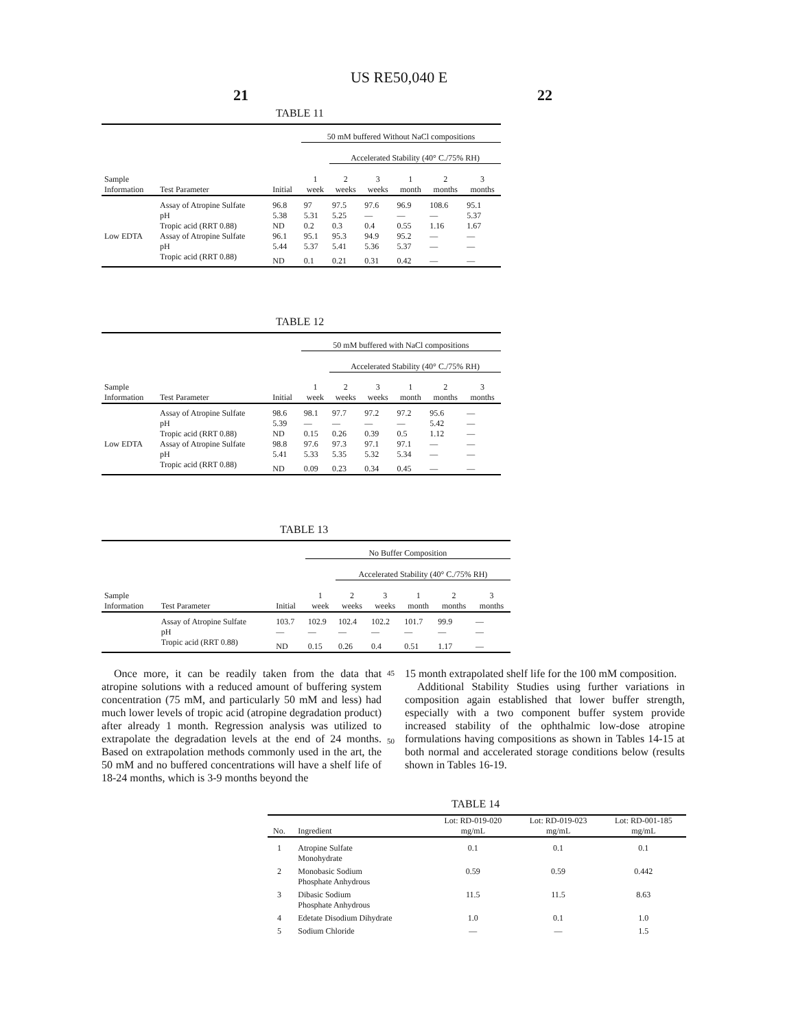US RE50,040 E
21 22
TABLE 11
| | | | 50 mM buffered Without NaCl compositions | | | | | |
| | | | | Accelerated Stability (40° C./75% RH) | | | | |
| Sample Information | Test Parameter | Initial | 1 week | 2 weeks | 3 weeks | 1 month | 2 months | 3 months |
| | Assay of Atropine Sulfate | 96.8 | 97 | 97.5 | 97.6 | 96.9 | 108.6 | 95.1 |
| | pH | 5.38 | 5.31 | 5.25 | — | — | — | 5.37 |
| | Tropic acid (RRT 0.88) | ND | 0.2 | 0.3 | 0.4 | 0.55 | 1.16 | 1.67 |
| Low EDTA | Assay of Atropine Sulfate | 96.1 | 95.1 | 95.3 | 94.9 | 95.2 | — | — |
| | pH | 5.44 | 5.37 | 5.41 | 5.36 | 5.37 | — | — |
| | Tropic acid (RRT 0.88) | ND | 0.1 | 0.21 | 0.31 | 0.42 | — | — |
TABLE 12
| | | | 50 mM buffered with NaCl compositions | | | | | |
| | | | | Accelerated Stability (40° C./75% RH) | | | | |
| Sample Information | Test Parameter | Initial | 1 week | 2 weeks | 3 weeks | 1 month | 2 months | 3 months |
| | Assay of Atropine Sulfate | 98.6 | 98.1 | 97.7 | 97.2 | 97.2 | 95.6 | — |
| | pH | 5.39 | — | — | — | — | 5.42 | — |
| | Tropic acid (RRT 0.88) | ND | 0.15 | 0.26 | 0.39 | 0.5 | 1.12 | — |
| Low EDTA | Assay of Atropine Sulfate | 98.8 | 97.6 | 97.3 | 97.1 | 97.1 | — | — |
| | pH | 5.41 | 5.33 | 5.35 | 5.32 | 5.34 | — | — |
| | Tropic acid (RRT 0.88) | ND | 0.09 | 0.23 | 0.34 | 0.45 | — | — |
TABLE 13
| | | | No Buffer Composition | | | | | |
| | | | | Accelerated Stability (40° C./75% RH) | | | | |
| Sample Information | Test Parameter | Initial | 1 week | 2 weeks | 3 weeks | 1 month | 2 months | 3 months |
| | Assay of Atropine Sulfate | 103.7 | 102.9 | 102.4 | 102.2 | 101.7 | 99.9 | — |
| | pH | — | — | — | — | — | — | — |
| | Tropic acid (RRT 0.88) | ND | 0.15 | 0.26 | 0.4 | 0.51 | 1.17 | — |
Once more, it can be readily taken from the data that atropine solutions with a reduced amount of buffering system concentration (75 mM, and particularly 50 mM and less) had much lower levels of tropic acid (atropine degradation product) after already 1 month. Regression analysis was utilized to extrapolate the degradation levels at the end of 24 months. Based on extrapolation methods commonly used in the art, the 50 mM and no buffered concentrations will have a shelf life of 18-24 months, which is 3-9 months beyond the
45
50
15 month extrapolated shelf life for the 100 mM composition.
Additional Stability Studies using further variations in composition again established that lower buffer strength, especially with a two component buffer system provide increased stability of the ophthalmic low-dose atropine formulations having compositions as shown in Tables 14-15 at both normal and accelerated storage conditions below (results shown in Tables 16-19.
TABLE 14
| No. | Ingredient | Lot: RD-019-020 mg/mL | Lot: RD-019-023 mg/mL | Lot: RD-001-185 mg/mL |
| --- | --- | --- | --- | --- |
| 1 | Atropine Sulfate | 0.1 | 0.1 | 0.1 |
| | Monohydrate | | | |
| 2 | Monobasic Sodium | 0.59 | 0.59 | 0.442 |
| | Phosphate Anhydrous | | | |
| 3 | Dibasic Sodium | 11.5 | 11.5 | 8.63 |
| | Phosphate Anhydrous | | | |
| 4 | Edetate Disodium Dihydrate | 1.0 | 0.1 | 1.0 |
| 5 | Sodium Chloride | — | — | 1.5 |